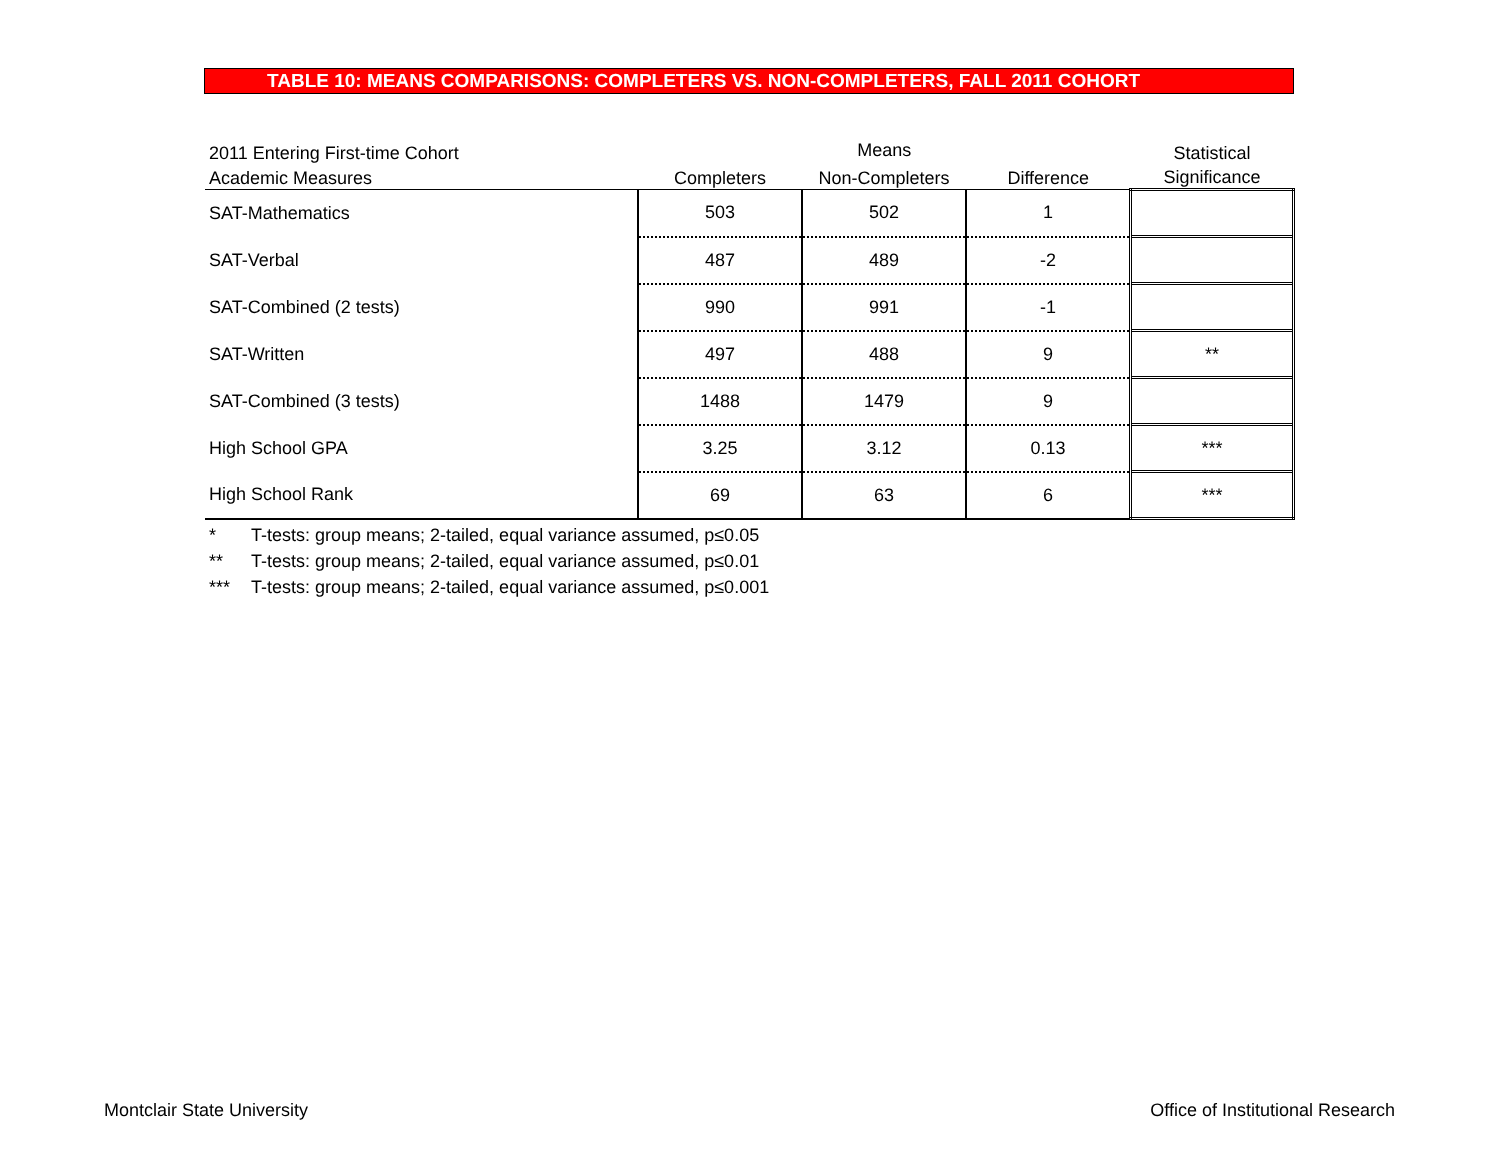TABLE 10: MEANS COMPARISONS: COMPLETERS VS. NON-COMPLETERS, FALL 2011 COHORT
| 2011 Entering First-time Cohort | Means | | | Statistical |
| --- | --- | --- | --- | --- |
| Academic Measures | Completers | Non-Completers | Difference | Significance |
| SAT-Mathematics | 503 | 502 | 1 | |
| SAT-Verbal | 487 | 489 | -2 | |
| SAT-Combined (2 tests) | 990 | 991 | -1 | |
| SAT-Written | 497 | 488 | 9 | ** |
| SAT-Combined (3 tests) | 1488 | 1479 | 9 | |
| High School GPA | 3.25 | 3.12 | 0.13 | *** |
| High School Rank | 69 | 63 | 6 | *** |
* T-tests: group means; 2-tailed, equal variance assumed, p≤0.05
** T-tests: group means; 2-tailed, equal variance assumed, p≤0.01
*** T-tests: group means; 2-tailed, equal variance assumed, p≤0.001
Montclair State University
Office of Institutional Research